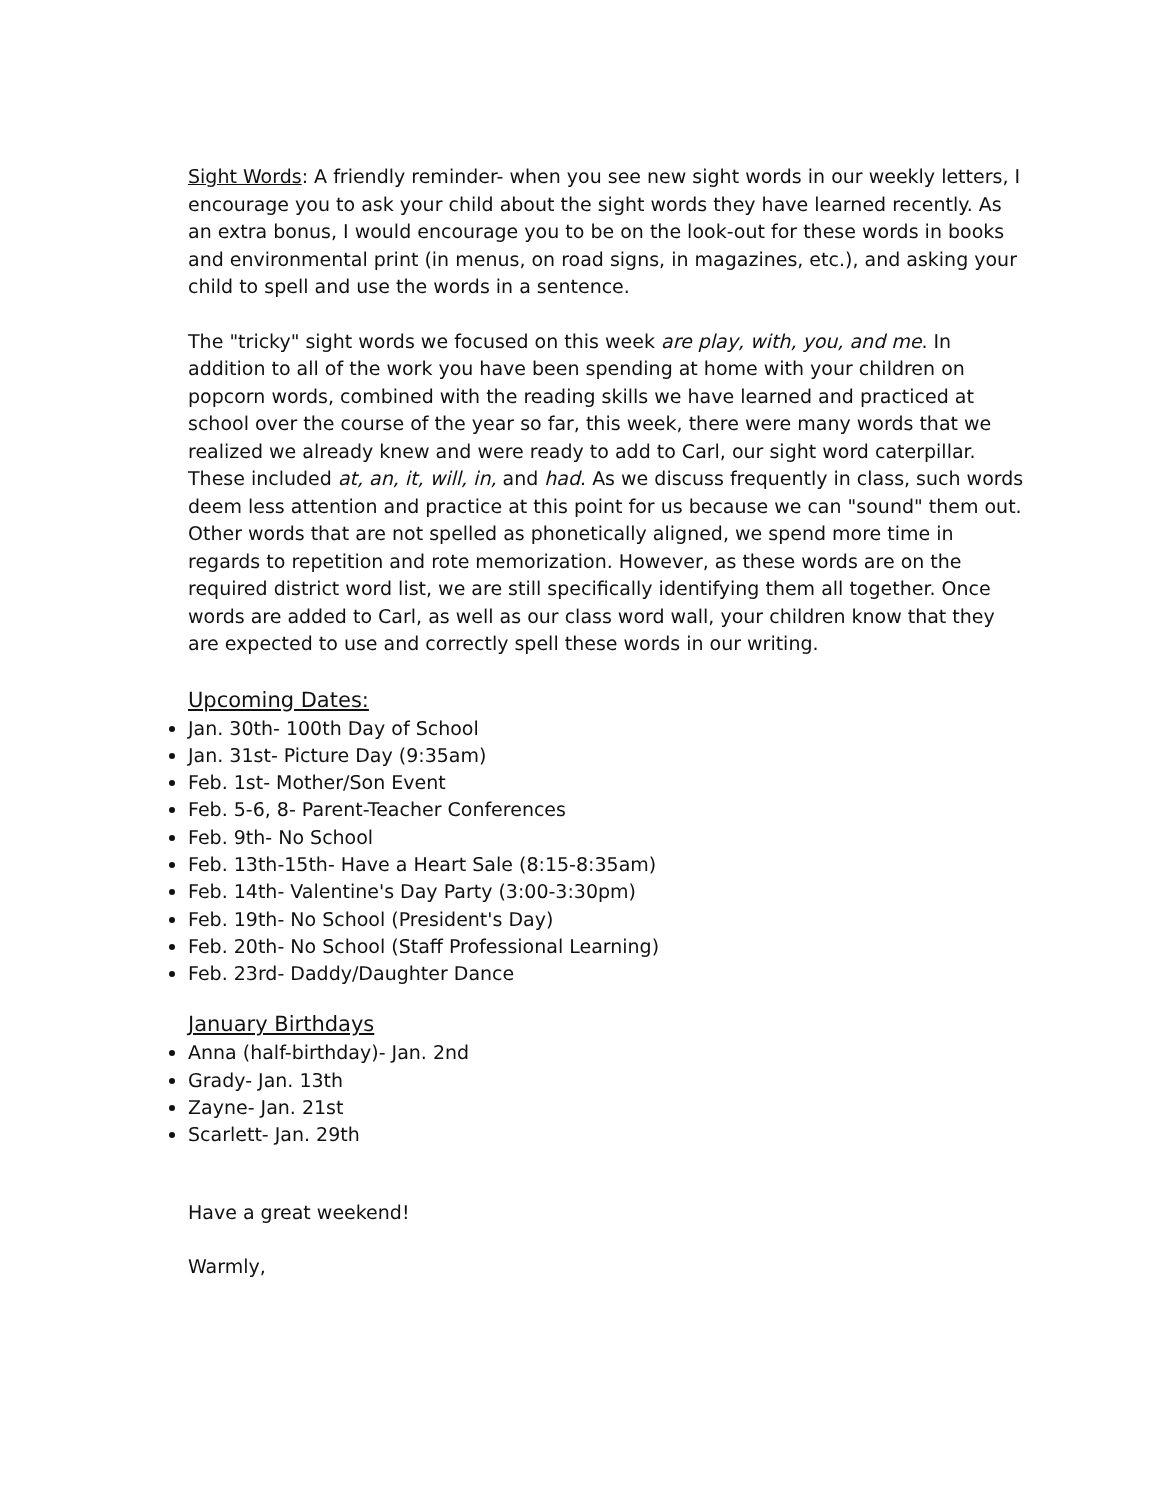Sight Words: A friendly reminder- when you see new sight words in our weekly letters, I encourage you to ask your child about the sight words they have learned recently. As an extra bonus, I would encourage you to be on the look-out for these words in books and environmental print (in menus, on road signs, in magazines, etc.), and asking your child to spell and use the words in a sentence.
The "tricky" sight words we focused on this week are play, with, you, and me. In addition to all of the work you have been spending at home with your children on popcorn words, combined with the reading skills we have learned and practiced at school over the course of the year so far, this week, there were many words that we realized we already knew and were ready to add to Carl, our sight word caterpillar. These included at, an, it, will, in, and had. As we discuss frequently in class, such words deem less attention and practice at this point for us because we can "sound" them out. Other words that are not spelled as phonetically aligned, we spend more time in regards to repetition and rote memorization. However, as these words are on the required district word list, we are still specifically identifying them all together. Once words are added to Carl, as well as our class word wall, your children know that they are expected to use and correctly spell these words in our writing.
Upcoming Dates:
Jan. 30th- 100th Day of School
Jan. 31st- Picture Day (9:35am)
Feb. 1st- Mother/Son Event
Feb. 5-6, 8- Parent-Teacher Conferences
Feb. 9th- No School
Feb. 13th-15th- Have a Heart Sale (8:15-8:35am)
Feb. 14th- Valentine's Day Party (3:00-3:30pm)
Feb. 19th- No School (President's Day)
Feb. 20th- No School (Staff Professional Learning)
Feb. 23rd- Daddy/Daughter Dance
January Birthdays
Anna (half-birthday)- Jan. 2nd
Grady- Jan. 13th
Zayne- Jan. 21st
Scarlett- Jan. 29th
Have a great weekend!
Warmly,